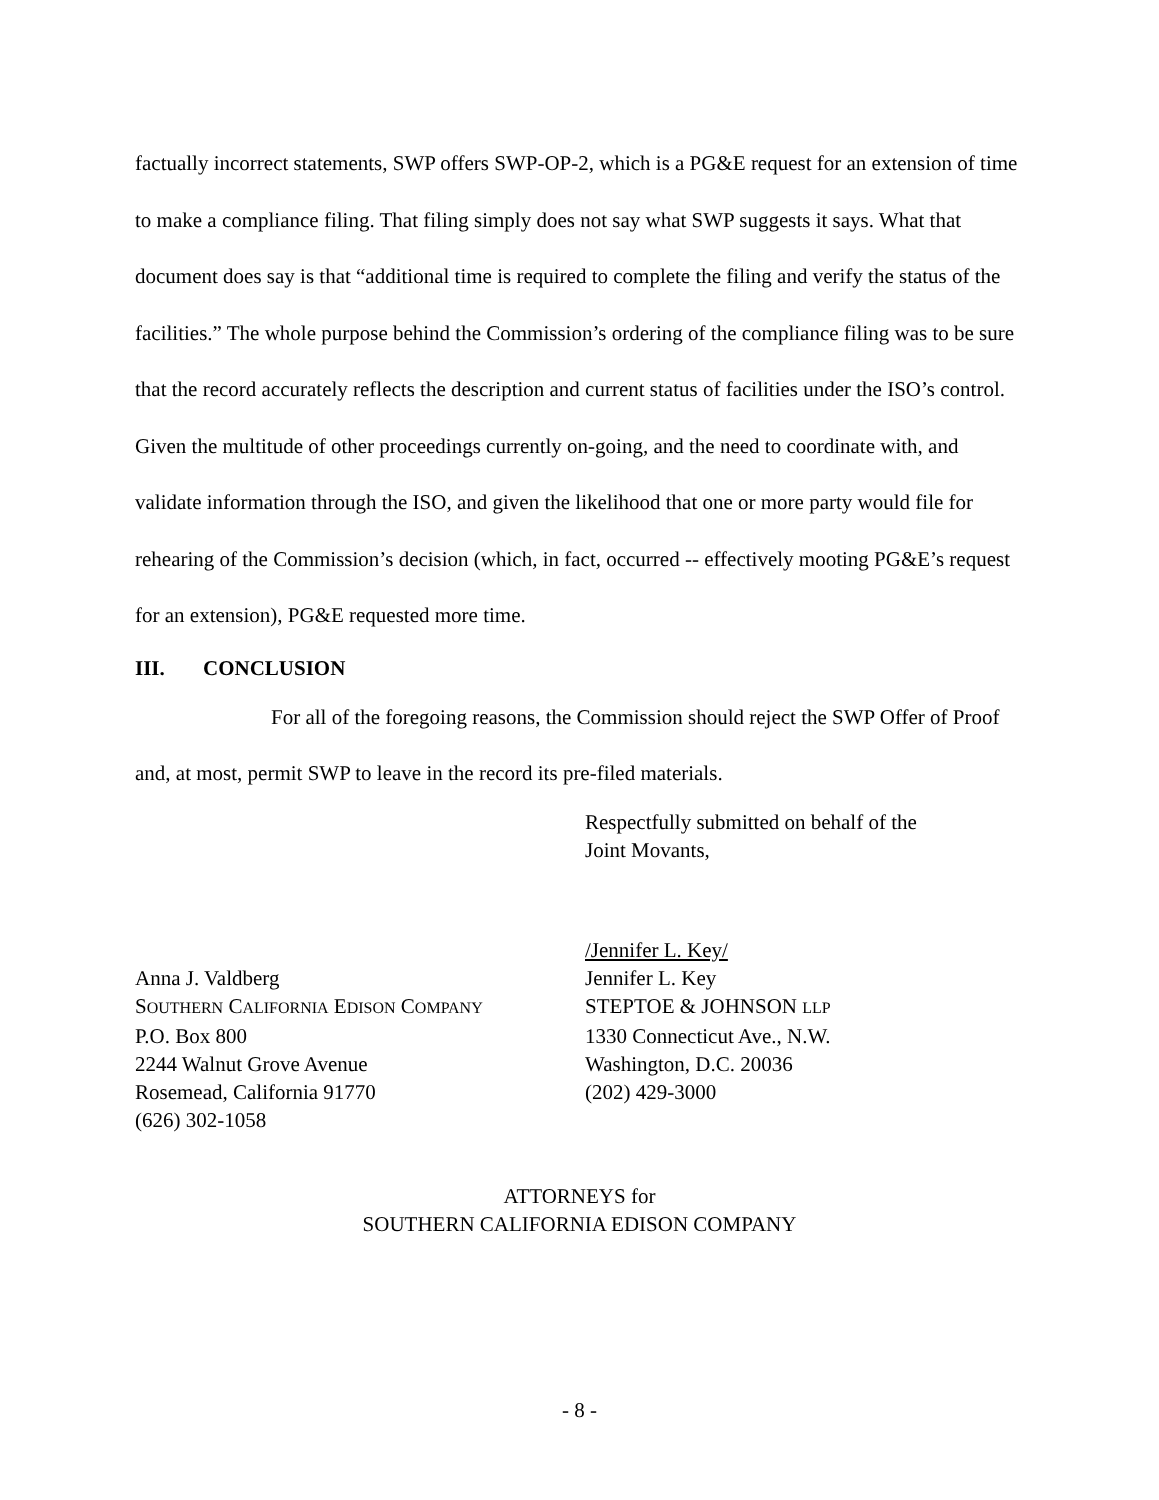factually incorrect statements, SWP offers SWP-OP-2, which is a PG&E request for an extension of time to make a compliance filing. That filing simply does not say what SWP suggests it says. What that document does say is that “additional time is required to complete the filing and verify the status of the facilities.” The whole purpose behind the Commission’s ordering of the compliance filing was to be sure that the record accurately reflects the description and current status of facilities under the ISO’s control. Given the multitude of other proceedings currently on-going, and the need to coordinate with, and validate information through the ISO, and given the likelihood that one or more party would file for rehearing of the Commission’s decision (which, in fact, occurred -- effectively mooting PG&E’s request for an extension), PG&E requested more time.
III. CONCLUSION
For all of the foregoing reasons, the Commission should reject the SWP Offer of Proof and, at most, permit SWP to leave in the record its pre-filed materials.
Respectfully submitted on behalf of the
Joint Movants,
Anna J. Valdberg
SOUTHERN CALIFORNIA EDISON COMPANY
P.O. Box 800
2244 Walnut Grove Avenue
Rosemead, California 91770
(626) 302-1058
/Jennifer L. Key/
Jennifer L. Key
STEPTOE & JOHNSON LLP
1330 Connecticut Ave., N.W.
Washington, D.C. 20036
(202) 429-3000
ATTORNEYS for
SOUTHERN CALIFORNIA EDISON COMPANY
- 8 -